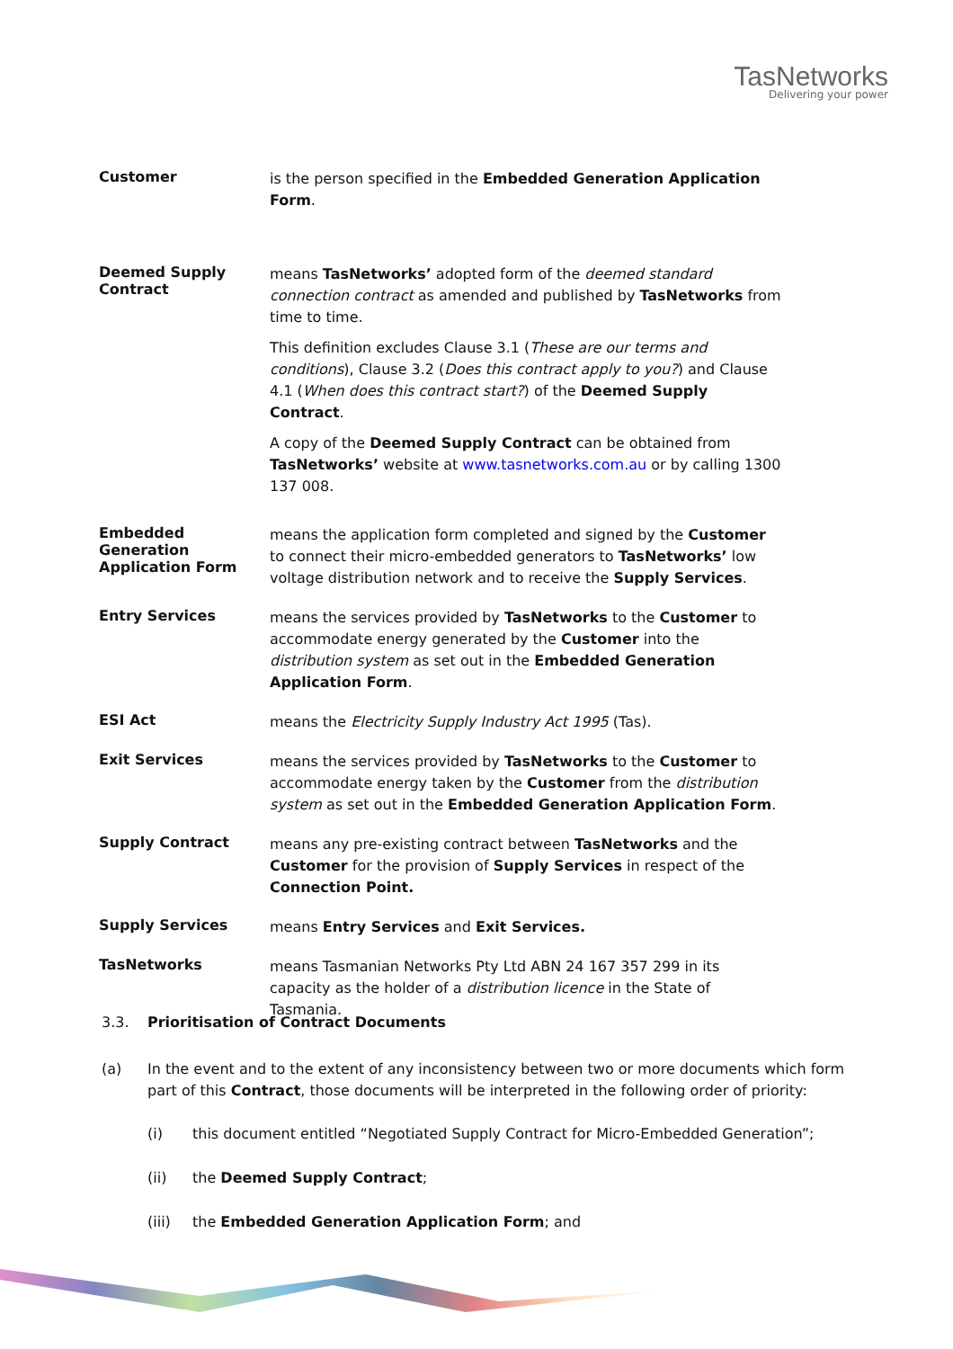TasNetworks
Delivering your power
Customer
is the person specified in the Embedded Generation Application Form.
Deemed Supply Contract
means TasNetworks’ adopted form of the deemed standard connection contract as amended and published by TasNetworks from time to time.
This definition excludes Clause 3.1 (These are our terms and conditions), Clause 3.2 (Does this contract apply to you?) and Clause 4.1 (When does this contract start?) of the Deemed Supply Contract.
A copy of the Deemed Supply Contract can be obtained from TasNetworks’ website at www.tasnetworks.com.au or by calling 1300 137 008.
Embedded Generation Application Form
means the application form completed and signed by the Customer to connect their micro-embedded generators to TasNetworks’ low voltage distribution network and to receive the Supply Services.
Entry Services
means the services provided by TasNetworks to the Customer to accommodate energy generated by the Customer into the distribution system as set out in the Embedded Generation Application Form.
ESI Act
means the Electricity Supply Industry Act 1995 (Tas).
Exit Services
means the services provided by TasNetworks to the Customer to accommodate energy taken by the Customer from the distribution system as set out in the Embedded Generation Application Form.
Supply Contract
means any pre-existing contract between TasNetworks and the Customer for the provision of Supply Services in respect of the Connection Point.
Supply Services
means Entry Services and Exit Services.
TasNetworks
means Tasmanian Networks Pty Ltd ABN 24 167 357 299 in its capacity as the holder of a distribution licence in the State of Tasmania.
3.3. Prioritisation of Contract Documents
(a) In the event and to the extent of any inconsistency between two or more documents which form part of this Contract, those documents will be interpreted in the following order of priority:
(i) this document entitled “Negotiated Supply Contract for Micro-Embedded Generation”;
(ii) the Deemed Supply Contract;
(iii) the Embedded Generation Application Form; and